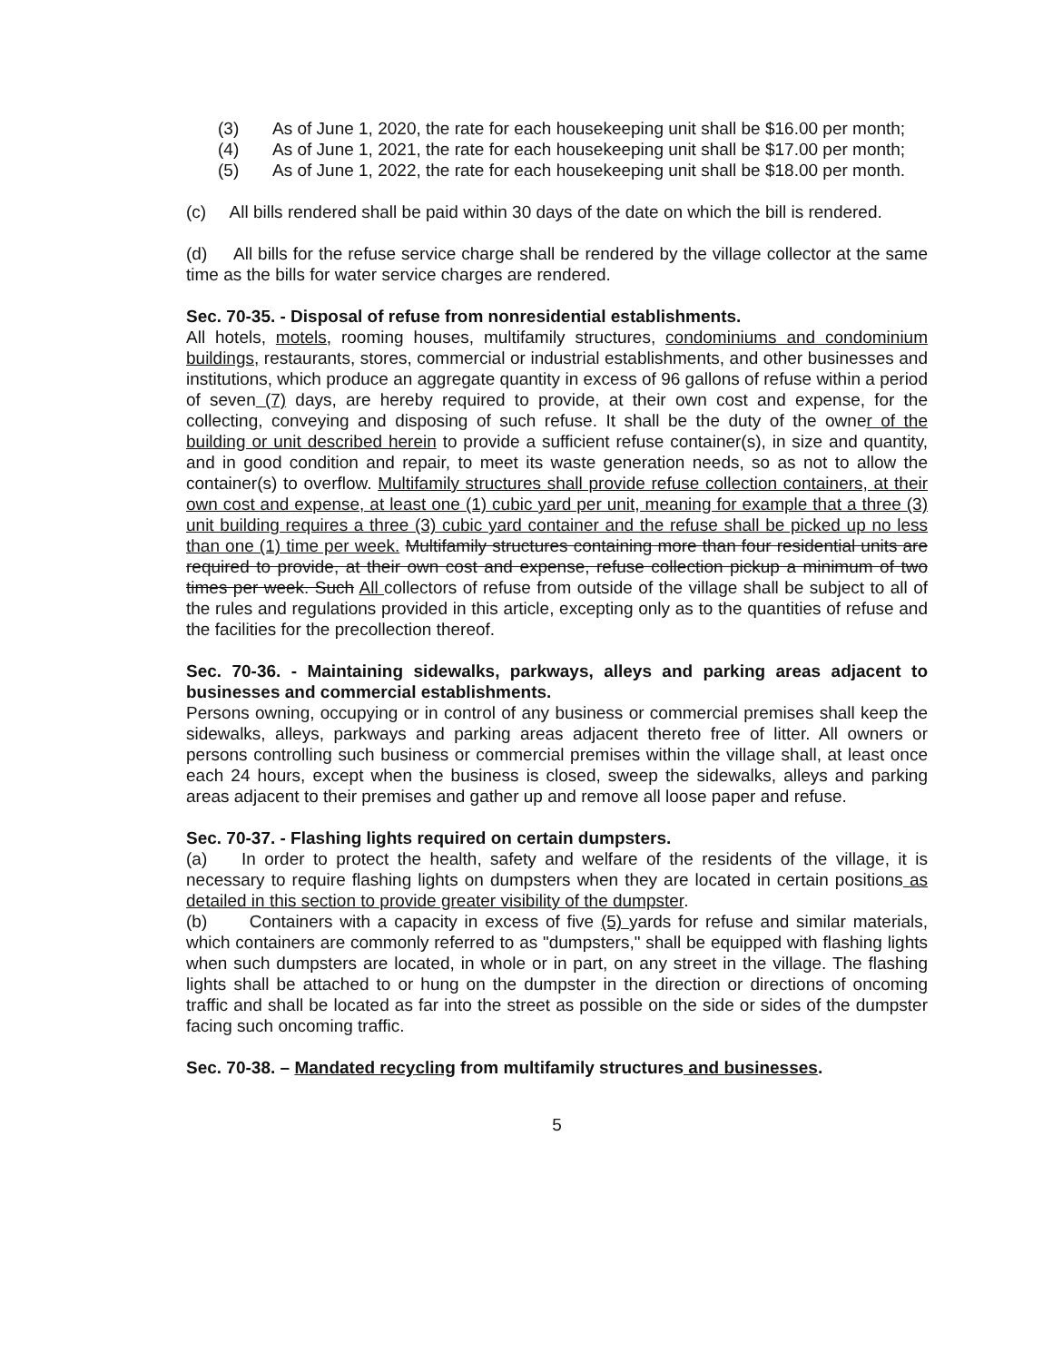(3) As of June 1, 2020, the rate for each housekeeping unit shall be $16.00 per month;
(4) As of June 1, 2021, the rate for each housekeeping unit shall be $17.00 per month;
(5) As of June 1, 2022, the rate for each housekeeping unit shall be $18.00 per month.
(c) All bills rendered shall be paid within 30 days of the date on which the bill is rendered.
(d) All bills for the refuse service charge shall be rendered by the village collector at the same time as the bills for water service charges are rendered.
Sec. 70-35. - Disposal of refuse from nonresidential establishments.
All hotels, motels, rooming houses, multifamily structures, condominiums and condominium buildings, restaurants, stores, commercial or industrial establishments, and other businesses and institutions, which produce an aggregate quantity in excess of 96 gallons of refuse within a period of seven (7) days, are hereby required to provide, at their own cost and expense, for the collecting, conveying and disposing of such refuse. It shall be the duty of the owner of the building or unit described herein to provide a sufficient refuse container(s), in size and quantity, and in good condition and repair, to meet its waste generation needs, so as not to allow the container(s) to overflow. Multifamily structures shall provide refuse collection containers, at their own cost and expense, at least one (1) cubic yard per unit, meaning for example that a three (3) unit building requires a three (3) cubic yard container and the refuse shall be picked up no less than one (1) time per week. Multifamily structures containing more than four residential units are required to provide, at their own cost and expense, refuse collection pickup a minimum of two times per week. Such All collectors of refuse from outside of the village shall be subject to all of the rules and regulations provided in this article, excepting only as to the quantities of refuse and the facilities for the precollection thereof.
Sec. 70-36. - Maintaining sidewalks, parkways, alleys and parking areas adjacent to businesses and commercial establishments.
Persons owning, occupying or in control of any business or commercial premises shall keep the sidewalks, alleys, parkways and parking areas adjacent thereto free of litter. All owners or persons controlling such business or commercial premises within the village shall, at least once each 24 hours, except when the business is closed, sweep the sidewalks, alleys and parking areas adjacent to their premises and gather up and remove all loose paper and refuse.
Sec. 70-37. - Flashing lights required on certain dumpsters.
(a) In order to protect the health, safety and welfare of the residents of the village, it is necessary to require flashing lights on dumpsters when they are located in certain positions as detailed in this section to provide greater visibility of the dumpster.
(b) Containers with a capacity in excess of five (5) yards for refuse and similar materials, which containers are commonly referred to as "dumpsters," shall be equipped with flashing lights when such dumpsters are located, in whole or in part, on any street in the village. The flashing lights shall be attached to or hung on the dumpster in the direction or directions of oncoming traffic and shall be located as far into the street as possible on the side or sides of the dumpster facing such oncoming traffic.
Sec. 70-38. – Mandated recycling from multifamily structures and businesses.
5